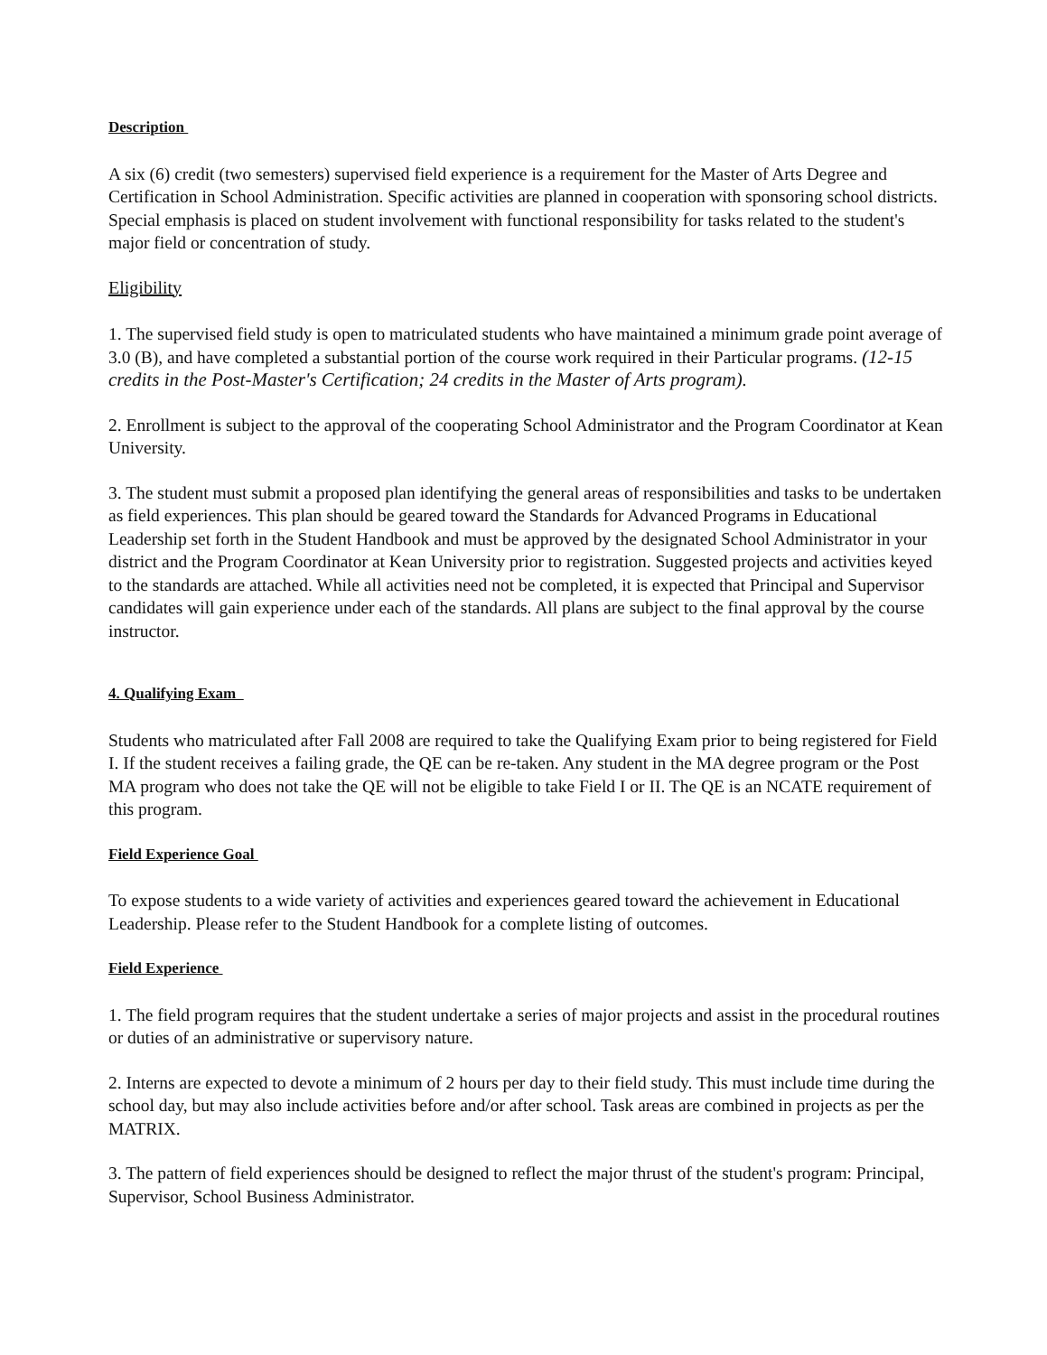Description
A six (6) credit (two semesters) supervised field experience is a requirement for the Master of Arts Degree and Certification in School Administration. Specific activities are planned in cooperation with sponsoring school districts. Special emphasis is placed on student involvement with functional responsibility for tasks related to the student's major field or concentration of study.
Eligibility
1. The supervised field study is open to matriculated students who have maintained a minimum grade point average of 3.0 (B), and have completed a substantial portion of the course work required in their Particular programs. (12-15 credits in the Post-Master's Certification; 24 credits in the Master of Arts program).
2. Enrollment is subject to the approval of the cooperating School Administrator and the Program Coordinator at Kean University.
3. The student must submit a proposed plan identifying the general areas of responsibilities and tasks to be undertaken as field experiences. This plan should be geared toward the Standards for Advanced Programs in Educational Leadership set forth in the Student Handbook and must be approved by the designated School Administrator in your district and the Program Coordinator at Kean University prior to registration. Suggested projects and activities keyed to the standards are attached. While all activities need not be completed, it is expected that Principal and Supervisor candidates will gain experience under each of the standards. All plans are subject to the final approval by the course instructor.
4. Qualifying Exam
Students who matriculated after Fall 2008 are required to take the Qualifying Exam prior to being registered for Field I. If the student receives a failing grade, the QE can be re-taken. Any student in the MA degree program or the Post MA program who does not take the QE will not be eligible to take Field I or II. The QE is an NCATE requirement of this program.
Field Experience Goal
To expose students to a wide variety of activities and experiences geared toward the achievement in Educational Leadership. Please refer to the Student Handbook for a complete listing of outcomes.
Field Experience
1. The field program requires that the student undertake a series of major projects and assist in the procedural routines or duties of an administrative or supervisory nature.
2. Interns are expected to devote a minimum of 2 hours per day to their field study. This must include time during the school day, but may also include activities before and/or after school. Task areas are combined in projects as per the MATRIX.
3. The pattern of field experiences should be designed to reflect the major thrust of the student's program: Principal, Supervisor, School Business Administrator.